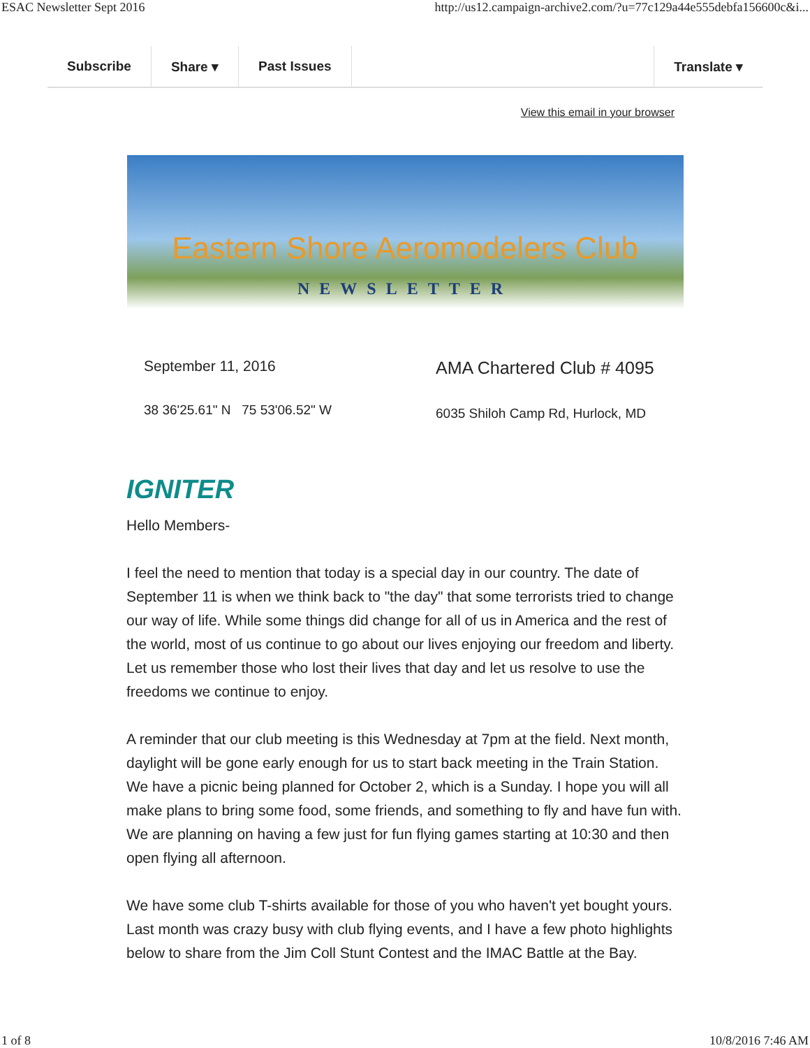ESAC Newsletter Sept 2016 http://us12.campaign-archive2.com/?u=77c129a44e555debfa156600c&i...
Subscribe Share ▾ Past Issues Translate ▾
View this email in your browser
Eastern Shore Aeromodelers Club
NEWSLETTER
September 11, 2016
38 36'25.61" N 75 53'06.52" W
AMA Chartered Club # 4095
6035 Shiloh Camp Rd, Hurlock, MD
IGNITER
Hello Members-
I feel the need to mention that today is a special day in our country. The date of September 11 is when we think back to "the day" that some terrorists tried to change our way of life. While some things did change for all of us in America and the rest of the world, most of us continue to go about our lives enjoying our freedom and liberty. Let us remember those who lost their lives that day and let us resolve to use the freedoms we continue to enjoy.
A reminder that our club meeting is this Wednesday at 7pm at the field. Next month, daylight will be gone early enough for us to start back meeting in the Train Station. We have a picnic being planned for October 2, which is a Sunday. I hope you will all make plans to bring some food, some friends, and something to fly and have fun with. We are planning on having a few just for fun flying games starting at 10:30 and then open flying all afternoon.
We have some club T-shirts available for those of you who haven't yet bought yours. Last month was crazy busy with club flying events, and I have a few photo highlights below to share from the Jim Coll Stunt Contest and the IMAC Battle at the Bay.
1 of 8 10/8/2016 7:46 AM